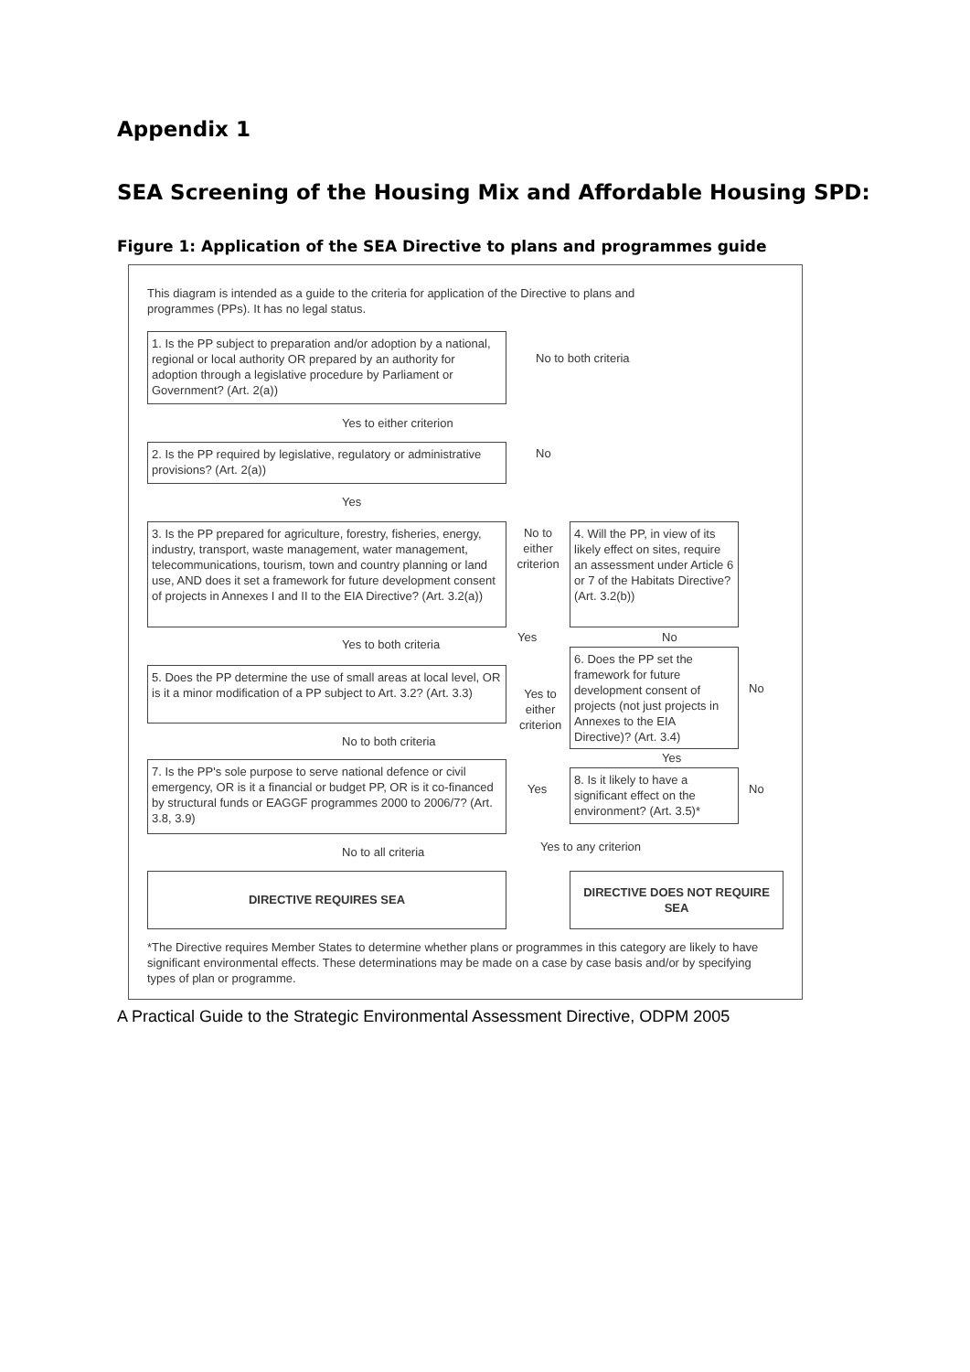Appendix 1
SEA Screening of the Housing Mix and Affordable Housing SPD:
Figure 1: Application of the SEA Directive to plans and programmes guide
This diagram is intended as a guide to the criteria for application of the Directive to plans and programmes (PPs). It has no legal status.
1. Is the PP subject to preparation and/or adoption by a national, regional or local authority OR prepared by an authority for adoption through a legislative procedure by Parliament or Government? (Art. 2(a))
No to both criteria
Yes to either criterion
2. Is the PP required by legislative, regulatory or administrative provisions? (Art. 2(a))
No
Yes
3. Is the PP prepared for agriculture, forestry, fisheries, energy, industry, transport, waste management, water management, telecommunications, tourism, town and country planning or land use, AND does it set a framework for future development consent of projects in Annexes I and II to the EIA Directive? (Art. 3.2(a))
No to either criterion
4. Will the PP, in view of its likely effect on sites, require an assessment under Article 6 or 7 of the Habitats Directive? (Art. 3.2(b))
Yes No
Yes to both criteria
6. Does the PP set the framework for future development consent of projects (not just projects in Annexes to the EIA Directive)? (Art. 3.4)
No
5. Does the PP determine the use of small areas at local level, OR is it a minor modification of a PP subject to Art. 3.2? (Art. 3.3)
Yes to either criterion
No to both criteria
Yes
7. Is the PP's sole purpose to serve national defence or civil emergency, OR is it a financial or budget PP, OR is it co-financed by structural funds or EAGGF programmes 2000 to 2006/7? (Art. 3.8, 3.9)
Yes
8. Is it likely to have a significant effect on the environment? (Art. 3.5)*
No
No to all criteria Yes to any criterion
DIRECTIVE REQUIRES SEA DIRECTIVE DOES NOT REQUIRE SEA
*The Directive requires Member States to determine whether plans or programmes in this category are likely to have significant environmental effects. These determinations may be made on a case by case basis and/or by specifying types of plan or programme.
A Practical Guide to the Strategic Environmental Assessment Directive, ODPM 2005